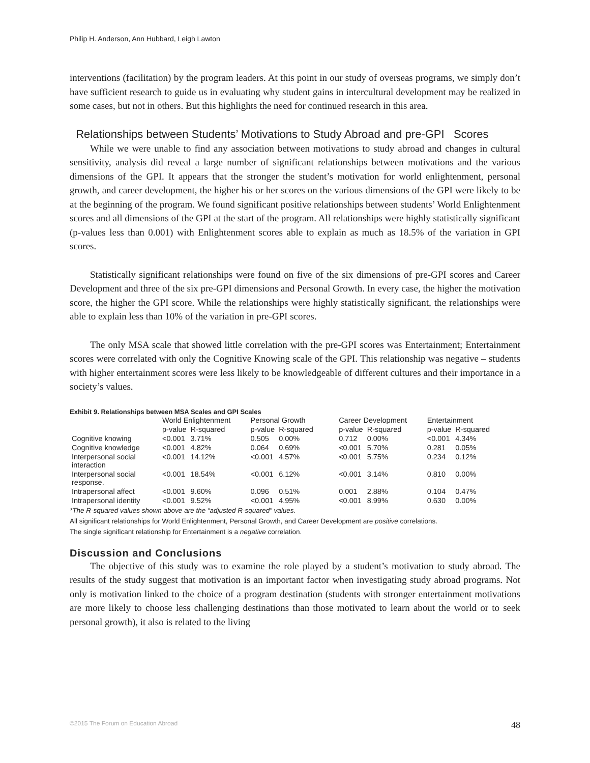Philip H. Anderson, Ann Hubbard, Leigh Lawton
interventions (facilitation) by the program leaders. At this point in our study of overseas programs, we simply don’t have sufficient research to guide us in evaluating why student gains in intercultural development may be realized in some cases, but not in others. But this highlights the need for continued research in this area.
Relationships between Students’ Motivations to Study Abroad and pre-GPI Scores
While we were unable to find any association between motivations to study abroad and changes in cultural sensitivity, analysis did reveal a large number of significant relationships between motivations and the various dimensions of the GPI. It appears that the stronger the student’s motivation for world enlightenment, personal growth, and career development, the higher his or her scores on the various dimensions of the GPI were likely to be at the beginning of the program. We found significant positive relationships between students’ World Enlightenment scores and all dimensions of the GPI at the start of the program. All relationships were highly statistically significant (p-values less than 0.001) with Enlightenment scores able to explain as much as 18.5% of the variation in GPI scores.
Statistically significant relationships were found on five of the six dimensions of pre-GPI scores and Career Development and three of the six pre-GPI dimensions and Personal Growth. In every case, the higher the motivation score, the higher the GPI score. While the relationships were highly statistically significant, the relationships were able to explain less than 10% of the variation in pre-GPI scores.
The only MSA scale that showed little correlation with the pre-GPI scores was Entertainment; Entertainment scores were correlated with only the Cognitive Knowing scale of the GPI. This relationship was negative – students with higher entertainment scores were less likely to be knowledgeable of different cultures and their importance in a society’s values.
Exhibit 9. Relationships between MSA Scales and GPI Scales
| | World Enlightenment | | Personal Growth | | Career Development | | Entertainment | |
| --- | --- | --- | --- | --- | --- | --- | --- | --- |
| | p-value | R-squared | p-value | R-squared | p-value | R-squared | p-value | R-squared |
| Cognitive knowing | <0.001 | 3.71% | 0.505 | 0.00% | 0.712 | 0.00% | <0.001 | 4.34% |
| Cognitive knowledge | <0.001 | 4.82% | 0.064 | 0.69% | <0.001 | 5.70% | 0.281 | 0.05% |
| Interpersonal social interaction | <0.001 | 14.12% | <0.001 | 4.57% | <0.001 | 5.75% | 0.234 | 0.12% |
| Interpersonal social response. | <0.001 | 18.54% | <0.001 | 6.12% | <0.001 | 3.14% | 0.810 | 0.00% |
| Intrapersonal affect | <0.001 | 9.60% | 0.096 | 0.51% | 0.001 | 2.88% | 0.104 | 0.47% |
| Intrapersonal identity | <0.001 | 9.52% | <0.001 | 4.95% | <0.001 | 8.99% | 0.630 | 0.00% |
*The R-squared values shown above are the “adjusted R-squared” values.
All significant relationships for World Enlightenment, Personal Growth, and Career Development are positive correlations.
The single significant relationship for Entertainment is a negative correlation.
Discussion and Conclusions
The objective of this study was to examine the role played by a student’s motivation to study abroad. The results of the study suggest that motivation is an important factor when investigating study abroad programs. Not only is motivation linked to the choice of a program destination (students with stronger entertainment motivations are more likely to choose less challenging destinations than those motivated to learn about the world or to seek personal growth), it also is related to the living
©2015 The Forum on Education Abroad 48